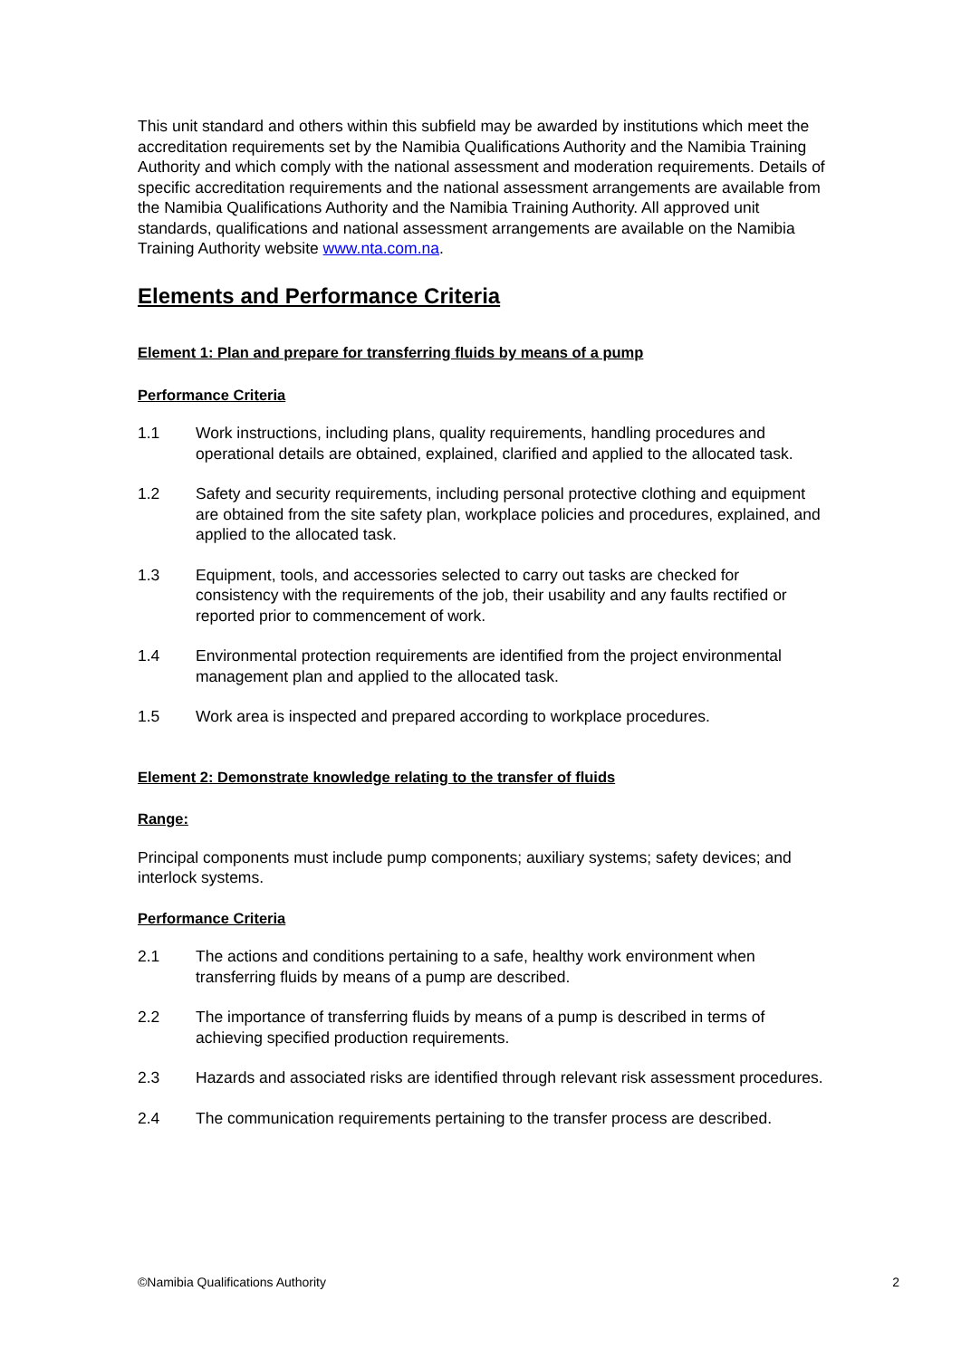This unit standard and others within this subfield may be awarded by institutions which meet the accreditation requirements set by the Namibia Qualifications Authority and the Namibia Training Authority and which comply with the national assessment and moderation requirements. Details of specific accreditation requirements and the national assessment arrangements are available from the Namibia Qualifications Authority and the Namibia Training Authority. All approved unit standards, qualifications and national assessment arrangements are available on the Namibia Training Authority website www.nta.com.na.
Elements and Performance Criteria
Element 1: Plan and prepare for transferring fluids by means of a pump
Performance Criteria
1.1 Work instructions, including plans, quality requirements, handling procedures and operational details are obtained, explained, clarified and applied to the allocated task.
1.2 Safety and security requirements, including personal protective clothing and equipment are obtained from the site safety plan, workplace policies and procedures, explained, and applied to the allocated task.
1.3 Equipment, tools, and accessories selected to carry out tasks are checked for consistency with the requirements of the job, their usability and any faults rectified or reported prior to commencement of work.
1.4 Environmental protection requirements are identified from the project environmental management plan and applied to the allocated task.
1.5 Work area is inspected and prepared according to workplace procedures.
Element 2: Demonstrate knowledge relating to the transfer of fluids
Range:
Principal components must include pump components; auxiliary systems; safety devices; and interlock systems.
Performance Criteria
2.1 The actions and conditions pertaining to a safe, healthy work environment when transferring fluids by means of a pump are described.
2.2 The importance of transferring fluids by means of a pump is described in terms of achieving specified production requirements.
2.3 Hazards and associated risks are identified through relevant risk assessment procedures.
2.4 The communication requirements pertaining to the transfer process are described.
©Namibia Qualifications Authority 2